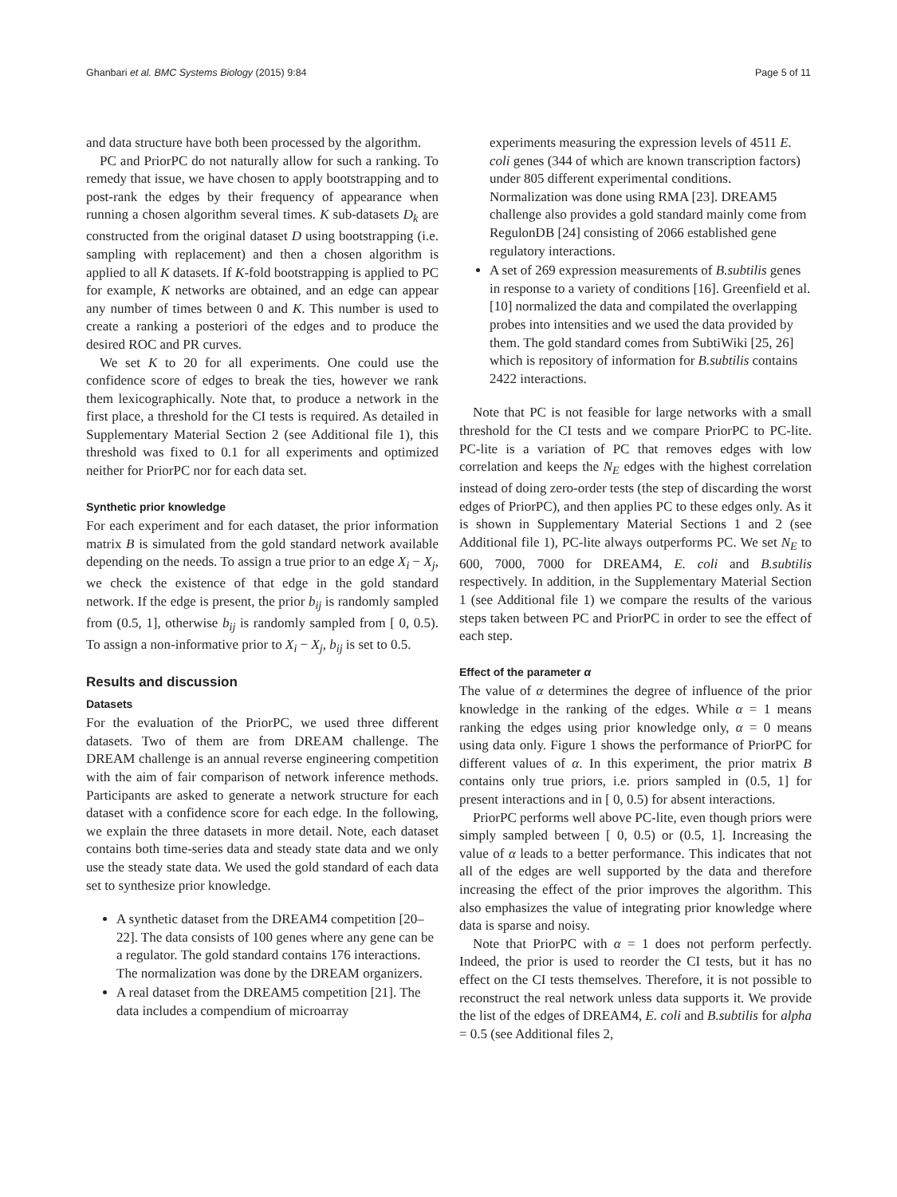Ghanbari et al. BMC Systems Biology (2015) 9:84 Page 5 of 11
and data structure have both been processed by the algorithm.
PC and PriorPC do not naturally allow for such a ranking. To remedy that issue, we have chosen to apply bootstrapping and to post-rank the edges by their frequency of appearance when running a chosen algorithm several times. K sub-datasets D<sub>k</sub> are constructed from the original dataset D using bootstrapping (i.e. sampling with replacement) and then a chosen algorithm is applied to all K datasets. If K-fold bootstrapping is applied to PC for example, K networks are obtained, and an edge can appear any number of times between 0 and K. This number is used to create a ranking a posteriori of the edges and to produce the desired ROC and PR curves.
We set K to 20 for all experiments. One could use the confidence score of edges to break the ties, however we rank them lexicographically. Note that, to produce a network in the first place, a threshold for the CI tests is required. As detailed in Supplementary Material Section 2 (see Additional file 1), this threshold was fixed to 0.1 for all experiments and optimized neither for PriorPC nor for each data set.
Synthetic prior knowledge
For each experiment and for each dataset, the prior information matrix B is simulated from the gold standard network available depending on the needs. To assign a true prior to an edge X<sub>i</sub> − X<sub>j</sub>, we check the existence of that edge in the gold standard network. If the edge is present, the prior b<sub>ij</sub> is randomly sampled from (0.5, 1], otherwise b<sub>ij</sub> is randomly sampled from [ 0, 0.5). To assign a non-informative prior to X<sub>i</sub> − X<sub>j</sub>, b<sub>ij</sub> is set to 0.5.
Results and discussion
Datasets
For the evaluation of the PriorPC, we used three different datasets. Two of them are from DREAM challenge. The DREAM challenge is an annual reverse engineering competition with the aim of fair comparison of network inference methods. Participants are asked to generate a network structure for each dataset with a confidence score for each edge. In the following, we explain the three datasets in more detail. Note, each dataset contains both time-series data and steady state data and we only use the steady state data. We used the gold standard of each data set to synthesize prior knowledge.
A synthetic dataset from the DREAM4 competition [20–22]. The data consists of 100 genes where any gene can be a regulator. The gold standard contains 176 interactions. The normalization was done by the DREAM organizers.
A real dataset from the DREAM5 competition [21]. The data includes a compendium of microarray
experiments measuring the expression levels of 4511 E. coli genes (344 of which are known transcription factors) under 805 different experimental conditions. Normalization was done using RMA [23]. DREAM5 challenge also provides a gold standard mainly come from RegulonDB [24] consisting of 2066 established gene regulatory interactions.
A set of 269 expression measurements of B.subtilis genes in response to a variety of conditions [16]. Greenfield et al. [10] normalized the data and compilated the overlapping probes into intensities and we used the data provided by them. The gold standard comes from SubtiWiki [25, 26] which is repository of information for B.subtilis contains 2422 interactions.
Note that PC is not feasible for large networks with a small threshold for the CI tests and we compare PriorPC to PC-lite. PC-lite is a variation of PC that removes edges with low correlation and keeps the N<sub>E</sub> edges with the highest correlation instead of doing zero-order tests (the step of discarding the worst edges of PriorPC), and then applies PC to these edges only. As it is shown in Supplementary Material Sections 1 and 2 (see Additional file 1), PC-lite always outperforms PC. We set N<sub>E</sub> to 600, 7000, 7000 for DREAM4, E. coli and B.subtilis respectively. In addition, in the Supplementary Material Section 1 (see Additional file 1) we compare the results of the various steps taken between PC and PriorPC in order to see the effect of each step.
Effect of the parameter α
The value of α determines the degree of influence of the prior knowledge in the ranking of the edges. While α = 1 means ranking the edges using prior knowledge only, α = 0 means using data only. Figure 1 shows the performance of PriorPC for different values of α. In this experiment, the prior matrix B contains only true priors, i.e. priors sampled in (0.5, 1] for present interactions and in [ 0, 0.5) for absent interactions.
PriorPC performs well above PC-lite, even though priors were simply sampled between [ 0, 0.5) or (0.5, 1]. Increasing the value of α leads to a better performance. This indicates that not all of the edges are well supported by the data and therefore increasing the effect of the prior improves the algorithm. This also emphasizes the value of integrating prior knowledge where data is sparse and noisy.
Note that PriorPC with α = 1 does not perform perfectly. Indeed, the prior is used to reorder the CI tests, but it has no effect on the CI tests themselves. Therefore, it is not possible to reconstruct the real network unless data supports it. We provide the list of the edges of DREAM4, E. coli and B.subtilis for alpha = 0.5 (see Additional files 2,